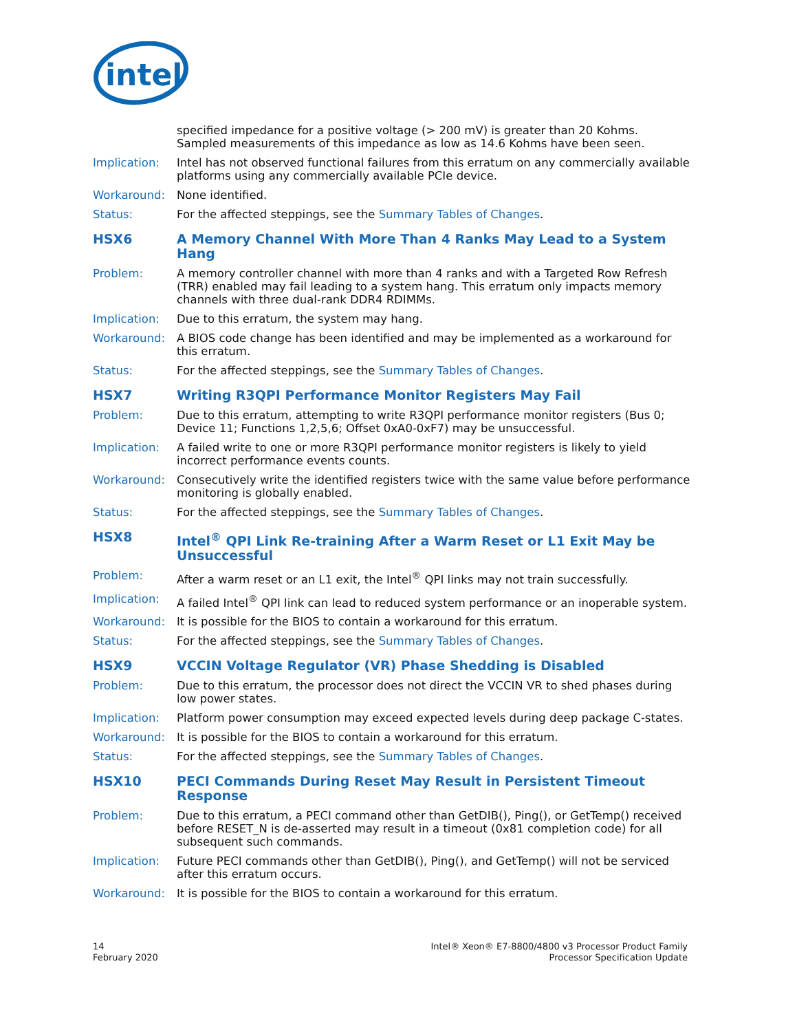intel
specified impedance for a positive voltage (> 200 mV) is greater than 20 Kohms. Sampled measurements of this impedance as low as 14.6 Kohms have been seen.
Implication: Intel has not observed functional failures from this erratum on any commercially available platforms using any commercially available PCIe device.
Workaround: None identified.
Status: For the affected steppings, see the Summary Tables of Changes.
HSX6 A Memory Channel With More Than 4 Ranks May Lead to a System Hang
Problem: A memory controller channel with more than 4 ranks and with a Targeted Row Refresh (TRR) enabled may fail leading to a system hang. This erratum only impacts memory channels with three dual-rank DDR4 RDIMMs.
Implication: Due to this erratum, the system may hang.
Workaround: A BIOS code change has been identified and may be implemented as a workaround for this erratum.
Status: For the affected steppings, see the Summary Tables of Changes.
HSX7 Writing R3QPI Performance Monitor Registers May Fail
Problem: Due to this erratum, attempting to write R3QPI performance monitor registers (Bus 0; Device 11; Functions 1,2,5,6; Offset 0xA0-0xF7) may be unsuccessful.
Implication: A failed write to one or more R3QPI performance monitor registers is likely to yield incorrect performance events counts.
Workaround: Consecutively write the identified registers twice with the same value before performance monitoring is globally enabled.
Status: For the affected steppings, see the Summary Tables of Changes.
HSX8 Intel<sup>®</sup> QPI Link Re-training After a Warm Reset or L1 Exit May be Unsuccessful
Problem: After a warm reset or an L1 exit, the Intel<sup>®</sup> QPI links may not train successfully.
Implication: A failed Intel<sup>®</sup> QPI link can lead to reduced system performance or an inoperable system.
Workaround: It is possible for the BIOS to contain a workaround for this erratum.
Status: For the affected steppings, see the Summary Tables of Changes.
HSX9 VCCIN Voltage Regulator (VR) Phase Shedding is Disabled
Problem: Due to this erratum, the processor does not direct the VCCIN VR to shed phases during low power states.
Implication: Platform power consumption may exceed expected levels during deep package C-states.
Workaround: It is possible for the BIOS to contain a workaround for this erratum.
Status: For the affected steppings, see the Summary Tables of Changes.
HSX10 PECI Commands During Reset May Result in Persistent Timeout Response
Problem: Due to this erratum, a PECI command other than GetDIB(), Ping(), or GetTemp() received before RESET_N is de-asserted may result in a timeout (0x81 completion code) for all subsequent such commands.
Implication: Future PECI commands other than GetDIB(), Ping(), and GetTemp() will not be serviced after this erratum occurs.
Workaround: It is possible for the BIOS to contain a workaround for this erratum.
14
February 2020
Intel® Xeon® E7-8800/4800 v3 Processor Product Family
Processor Specification Update